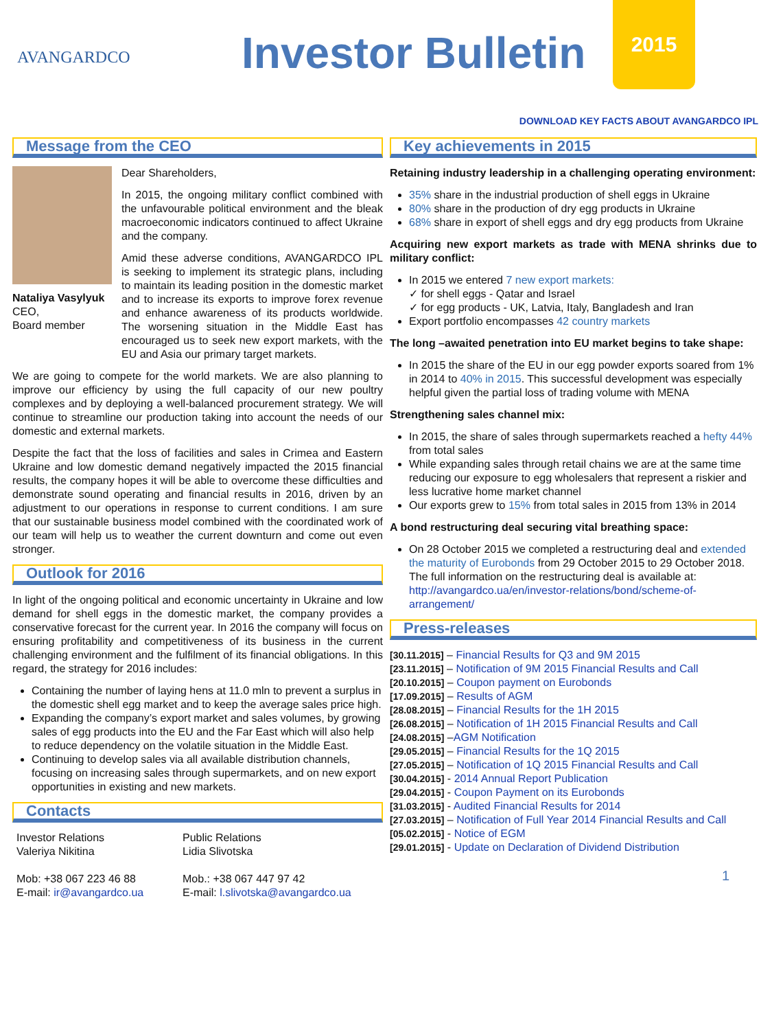AVANGARDCO Investor Bulletin
2015
DOWNLOAD KEY FACTS ABOUT AVANGARDCO IPL
Message from the CEO
Nataliya Vasylyuk
CEO,
Board member
Dear Shareholders,
In 2015, the ongoing military conflict combined with the unfavourable political environment and the bleak macroeconomic indicators continued to affect Ukraine and the company.
Amid these adverse conditions, AVANGARDCO IPL is seeking to implement its strategic plans, including to maintain its leading position in the domestic market and to increase its exports to improve forex revenue and enhance awareness of its products worldwide. The worsening situation in the Middle East has encouraged us to seek new export markets, with the EU and Asia our primary target markets.
We are going to compete for the world markets. We are also planning to improve our efficiency by using the full capacity of our new poultry complexes and by deploying a well-balanced procurement strategy. We will continue to streamline our production taking into account the needs of our domestic and external markets.
Despite the fact that the loss of facilities and sales in Crimea and Eastern Ukraine and low domestic demand negatively impacted the 2015 financial results, the company hopes it will be able to overcome these difficulties and demonstrate sound operating and financial results in 2016, driven by an adjustment to our operations in response to current conditions. I am sure that our sustainable business model combined with the coordinated work of our team will help us to weather the current downturn and come out even stronger.
Outlook for 2016
In light of the ongoing political and economic uncertainty in Ukraine and low demand for shell eggs in the domestic market, the company provides a conservative forecast for the current year. In 2016 the company will focus on ensuring profitability and competitiveness of its business in the current challenging environment and the fulfilment of its financial obligations. In this regard, the strategy for 2016 includes:
Containing the number of laying hens at 11.0 mln to prevent a surplus in the domestic shell egg market and to keep the average sales price high.
Expanding the company’s export market and sales volumes, by growing sales of egg products into the EU and the Far East which will also help to reduce dependency on the volatile situation in the Middle East.
Continuing to develop sales via all available distribution channels, focusing on increasing sales through supermarkets, and on new export opportunities in existing and new markets.
Contacts
Investor Relations
Valeriya Nikitina
Mob: +38 067 223 46 88
E-mail: ir@avangardco.ua
Public Relations
Lidia Slivotska
Mob.: +38 067 447 97 42
E-mail: l.slivotska@avangardco.ua
Key achievements in 2015
Retaining industry leadership in a challenging operating environment:
35% share in the industrial production of shell eggs in Ukraine
80% share in the production of dry egg products in Ukraine
68% share in export of shell eggs and dry egg products from Ukraine
Acquiring new export markets as trade with MENA shrinks due to military conflict:
In 2015 we entered 7 new export markets:
✓ for shell eggs - Qatar and Israel
✓ for egg products - UK, Latvia, Italy, Bangladesh and Iran
Export portfolio encompasses 42 country markets
The long –awaited penetration into EU market begins to take shape:
In 2015 the share of the EU in our egg powder exports soared from 1% in 2014 to 40% in 2015. This successful development was especially helpful given the partial loss of trading volume with MENA
Strengthening sales channel mix:
In 2015, the share of sales through supermarkets reached a hefty 44% from total sales
While expanding sales through retail chains we are at the same time reducing our exposure to egg wholesalers that represent a riskier and less lucrative home market channel
Our exports grew to 15% from total sales in 2015 from 13% in 2014
A bond restructuring deal securing vital breathing space:
On 28 October 2015 we completed a restructuring deal and extended the maturity of Eurobonds from 29 October 2015 to 29 October 2018. The full information on the restructuring deal is available at: http://avangardco.ua/en/investor-relations/bond/scheme-of-arrangement/
Press-releases
[30.11.2015] – Financial Results for Q3 and 9M 2015
[23.11.2015] – Notification of 9M 2015 Financial Results and Call
[20.10.2015] – Coupon payment on Eurobonds
[17.09.2015] – Results of AGM
[28.08.2015] – Financial Results for the 1H 2015
[26.08.2015] – Notification of 1H 2015 Financial Results and Call
[24.08.2015] –AGM Notification
[29.05.2015] – Financial Results for the 1Q 2015
[27.05.2015] – Notification of 1Q 2015 Financial Results and Call
[30.04.2015] - 2014 Annual Report Publication
[29.04.2015] - Coupon Payment on its Eurobonds
[31.03.2015] - Audited Financial Results for 2014
[27.03.2015] – Notification of Full Year 2014 Financial Results and Call
[05.02.2015] - Notice of EGM
[29.01.2015] - Update on Declaration of Dividend Distribution
1